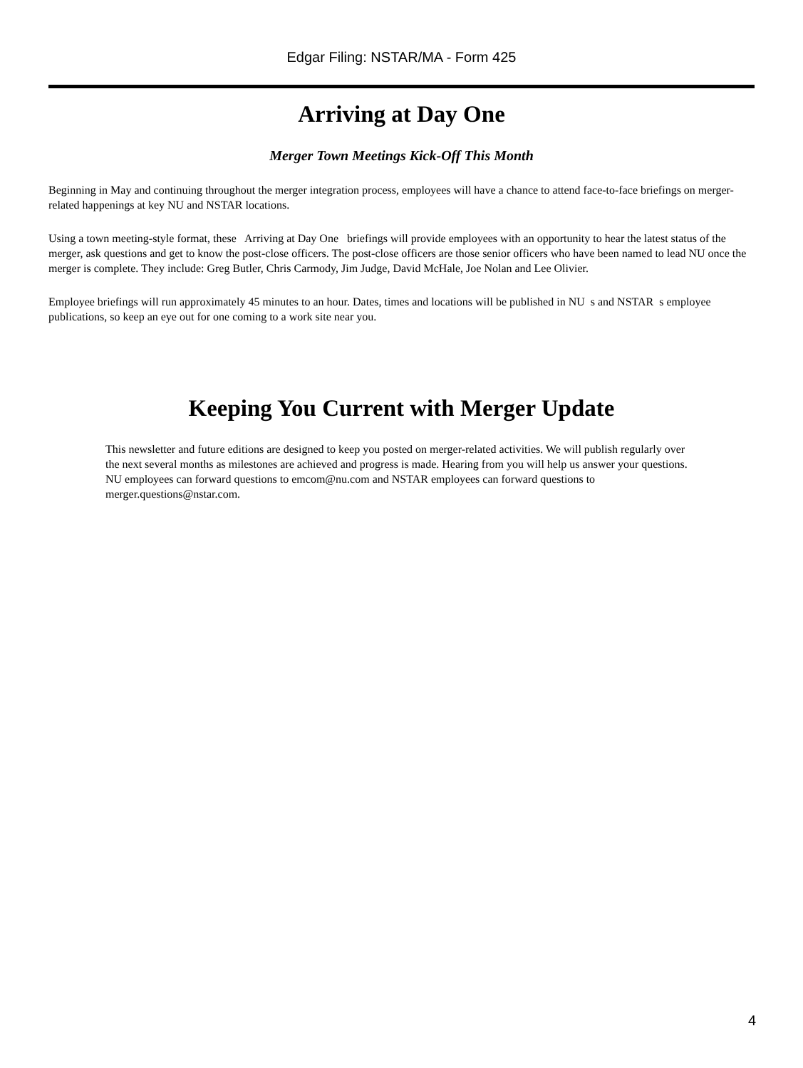Edgar Filing: NSTAR/MA - Form 425
Arriving at Day One
Merger Town Meetings Kick-Off This Month
Beginning in May and continuing throughout the merger integration process, employees will have a chance to attend face-to-face briefings on merger-related happenings at key NU and NSTAR locations.
Using a town meeting-style format, these Arriving at Day One briefings will provide employees with an opportunity to hear the latest status of the merger, ask questions and get to know the post-close officers. The post-close officers are those senior officers who have been named to lead NU once the merger is complete. They include: Greg Butler, Chris Carmody, Jim Judge, David McHale, Joe Nolan and Lee Olivier.
Employee briefings will run approximately 45 minutes to an hour. Dates, times and locations will be published in NU s and NSTAR s employee publications, so keep an eye out for one coming to a work site near you.
Keeping You Current with Merger Update
This newsletter and future editions are designed to keep you posted on merger-related activities. We will publish regularly over the next several months as milestones are achieved and progress is made. Hearing from you will help us answer your questions. NU employees can forward questions to emcom@nu.com and NSTAR employees can forward questions to merger.questions@nstar.com.
4